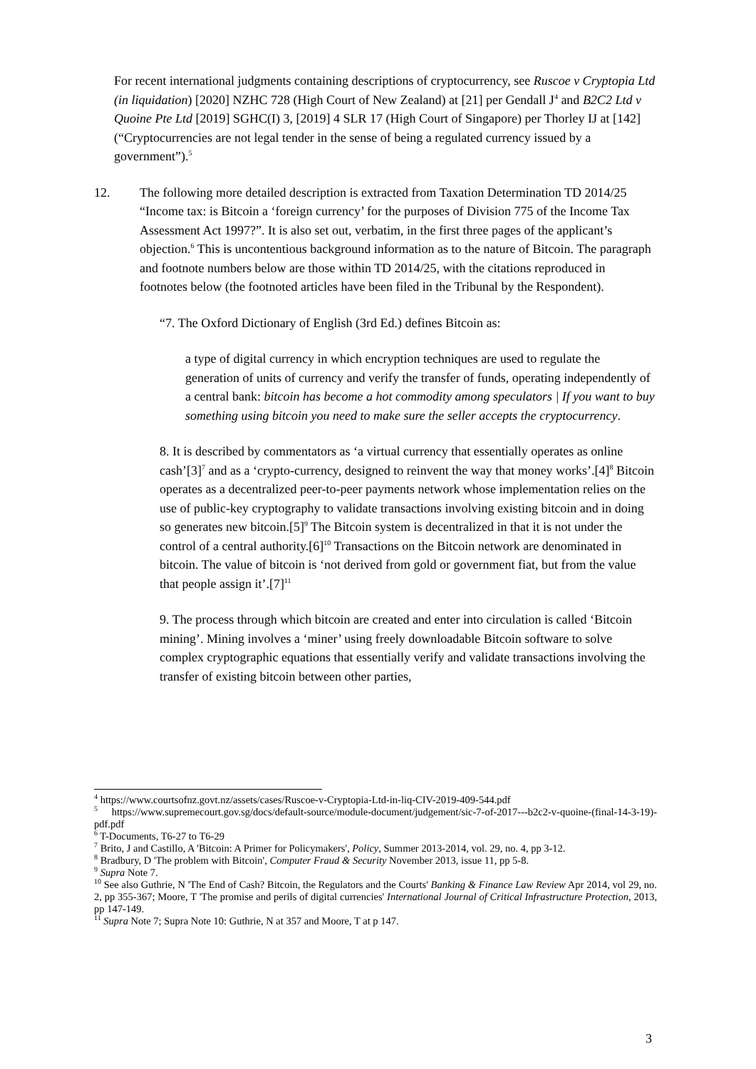For recent international judgments containing descriptions of cryptocurrency, see Ruscoe v Cryptopia Ltd (in liquidation) [2020] NZHC 728 (High Court of New Zealand) at [21] per Gendall J<sup>4</sup> and B2C2 Ltd v Quoine Pte Ltd [2019] SGHC(I) 3, [2019] 4 SLR 17 (High Court of Singapore) per Thorley IJ at [142] (“Cryptocurrencies are not legal tender in the sense of being a regulated currency issued by a government”).<sup>5</sup>
12. The following more detailed description is extracted from Taxation Determination TD 2014/25 “Income tax: is Bitcoin a ‘foreign currency’ for the purposes of Division 775 of the Income Tax Assessment Act 1997?”. It is also set out, verbatim, in the first three pages of the applicant’s objection.<sup>6</sup> This is uncontentious background information as to the nature of Bitcoin. The paragraph and footnote numbers below are those within TD 2014/25, with the citations reproduced in footnotes below (the footnoted articles have been filed in the Tribunal by the Respondent).
“7. The Oxford Dictionary of English (3rd Ed.) defines Bitcoin as:
a type of digital currency in which encryption techniques are used to regulate the generation of units of currency and verify the transfer of funds, operating independently of a central bank: bitcoin has become a hot commodity among speculators | If you want to buy something using bitcoin you need to make sure the seller accepts the cryptocurrency.
8. It is described by commentators as ‘a virtual currency that essentially operates as online cash’[3]<sup>7</sup> and as a ‘crypto-currency, designed to reinvent the way that money works’.[4]<sup>8</sup> Bitcoin operates as a decentralized peer-to-peer payments network whose implementation relies on the use of public-key cryptography to validate transactions involving existing bitcoin and in doing so generates new bitcoin.[5]<sup>9</sup> The Bitcoin system is decentralized in that it is not under the control of a central authority.[6]<sup>10</sup> Transactions on the Bitcoin network are denominated in bitcoin. The value of bitcoin is ‘not derived from gold or government fiat, but from the value that people assign it’.[7]<sup>11</sup>
9. The process through which bitcoin are created and enter into circulation is called ‘Bitcoin mining’. Mining involves a ‘miner’ using freely downloadable Bitcoin software to solve complex cryptographic equations that essentially verify and validate transactions involving the transfer of existing bitcoin between other parties,
<sup>4</sup> https://www.courtsofnz.govt.nz/assets/cases/Ruscoe-v-Cryptopia-Ltd-in-liq-CIV-2019-409-544.pdf
<sup>5</sup> https://www.supremecourt.gov.sg/docs/default-source/module-document/judgement/sic-7-of-2017---b2c2-v-quoine-(final-14-3-19)-pdf.pdf
<sup>6</sup> T-Documents, T6-27 to T6-29
<sup>7</sup> Brito, J and Castillo, A 'Bitcoin: A Primer for Policymakers', Policy, Summer 2013-2014, vol. 29, no. 4, pp 3-12.
<sup>8</sup> Bradbury, D 'The problem with Bitcoin', Computer Fraud & Security November 2013, issue 11, pp 5-8.
<sup>9</sup> Supra Note 7.
<sup>10</sup> See also Guthrie, N 'The End of Cash? Bitcoin, the Regulators and the Courts' Banking & Finance Law Review Apr 2014, vol 29, no. 2, pp 355-367; Moore, T 'The promise and perils of digital currencies' International Journal of Critical Infrastructure Protection, 2013, pp 147-149.
<sup>11</sup> Supra Note 7; Supra Note 10: Guthrie, N at 357 and Moore, T at p 147.
3